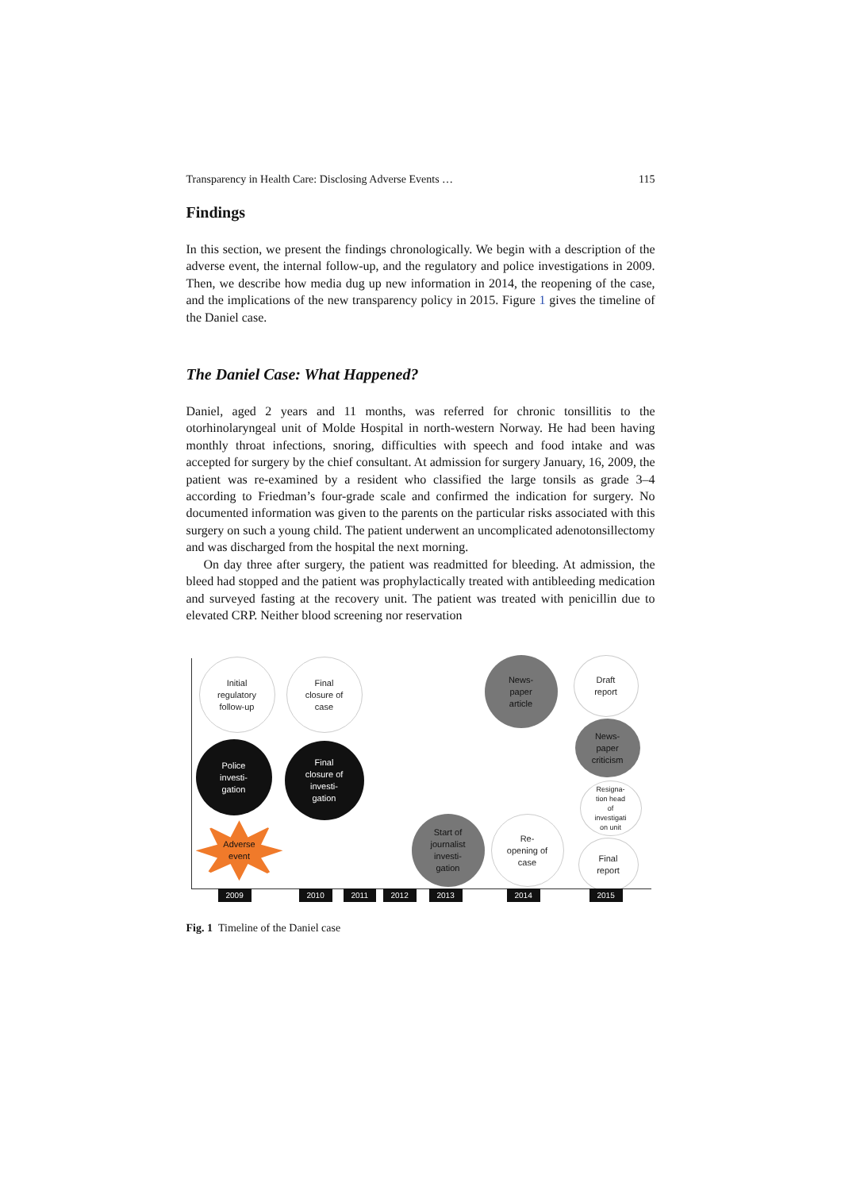Transparency in Health Care: Disclosing Adverse Events … 115
Findings
In this section, we present the findings chronologically. We begin with a description of the adverse event, the internal follow-up, and the regulatory and police investigations in 2009. Then, we describe how media dug up new information in 2014, the reopening of the case, and the implications of the new transparency policy in 2015. Figure 1 gives the timeline of the Daniel case.
The Daniel Case: What Happened?
Daniel, aged 2 years and 11 months, was referred for chronic tonsillitis to the otorhinolaryngeal unit of Molde Hospital in north-western Norway. He had been having monthly throat infections, snoring, difficulties with speech and food intake and was accepted for surgery by the chief consultant. At admission for surgery January, 16, 2009, the patient was re-examined by a resident who classified the large tonsils as grade 3–4 according to Friedman’s four-grade scale and confirmed the indication for surgery. No documented information was given to the parents on the particular risks associated with this surgery on such a young child. The patient underwent an uncomplicated adenotonsillectomy and was discharged from the hospital the next morning.
On day three after surgery, the patient was readmitted for bleeding. At admission, the bleed had stopped and the patient was prophylactically treated with antibleeding medication and surveyed fasting at the recovery unit. The patient was treated with penicillin due to elevated CRP. Neither blood screening nor reservation
Initial
regulatory
follow-up
Final
closure of
case
News-
paper
article
Draft
report
News-
paper
criticism
Police
investi-
gation
Final
closure of
investi-
gation
Resigna-
tion head
of
investigati
on unit
Adverse
event
Start of
journalist
investi-
gation
Re-
opening of
case
Final
report
2009 2010 2011 2012 2013 2014 2015
Fig. 1 Timeline of the Daniel case